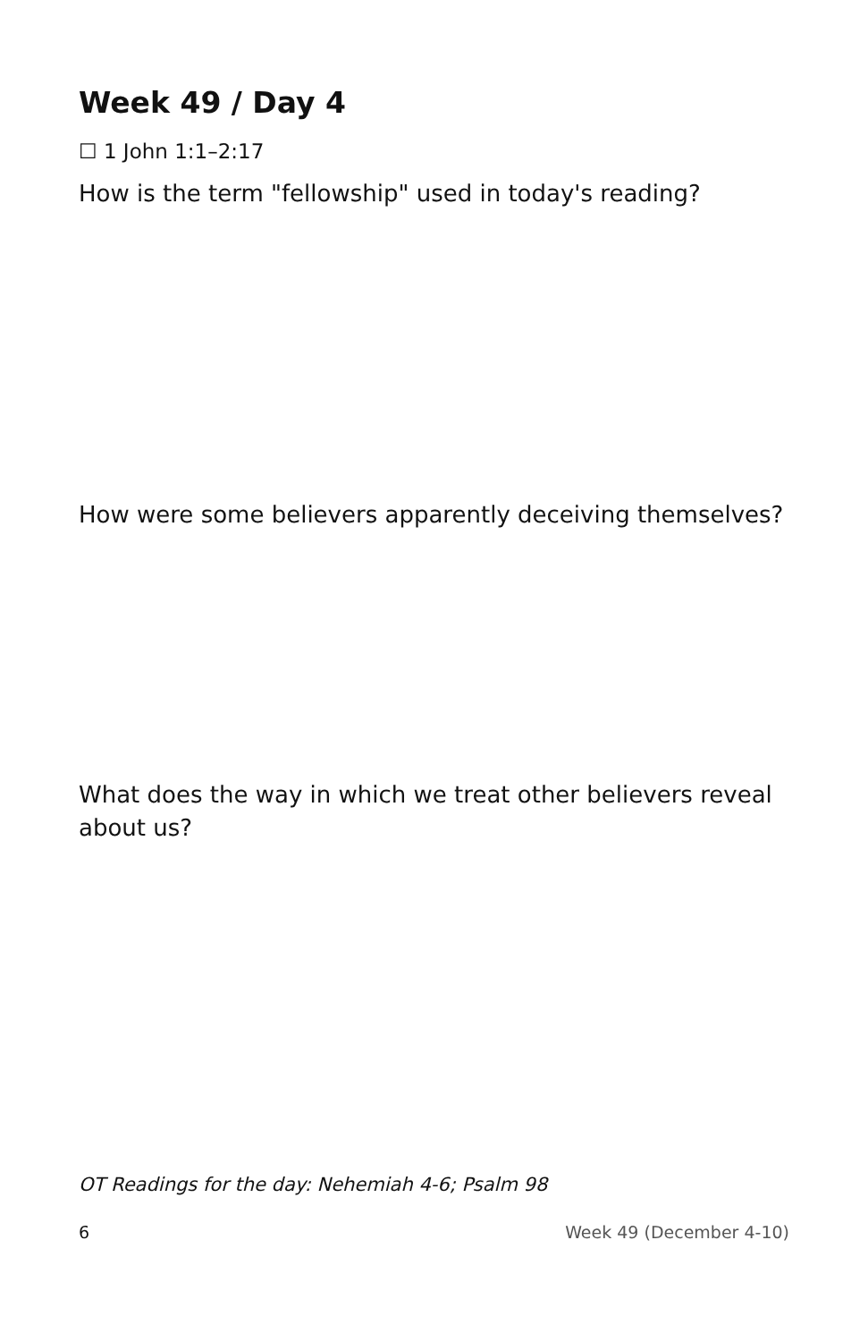Week 49 / Day 4
☐ 1 John 1:1–2:17
How is the term "fellowship" used in today's reading?
How were some believers apparently deceiving themselves?
What does the way in which we treat other believers reveal about us?
OT Readings for the day: Nehemiah 4-6; Psalm 98
6 Week 49 (December 4-10)